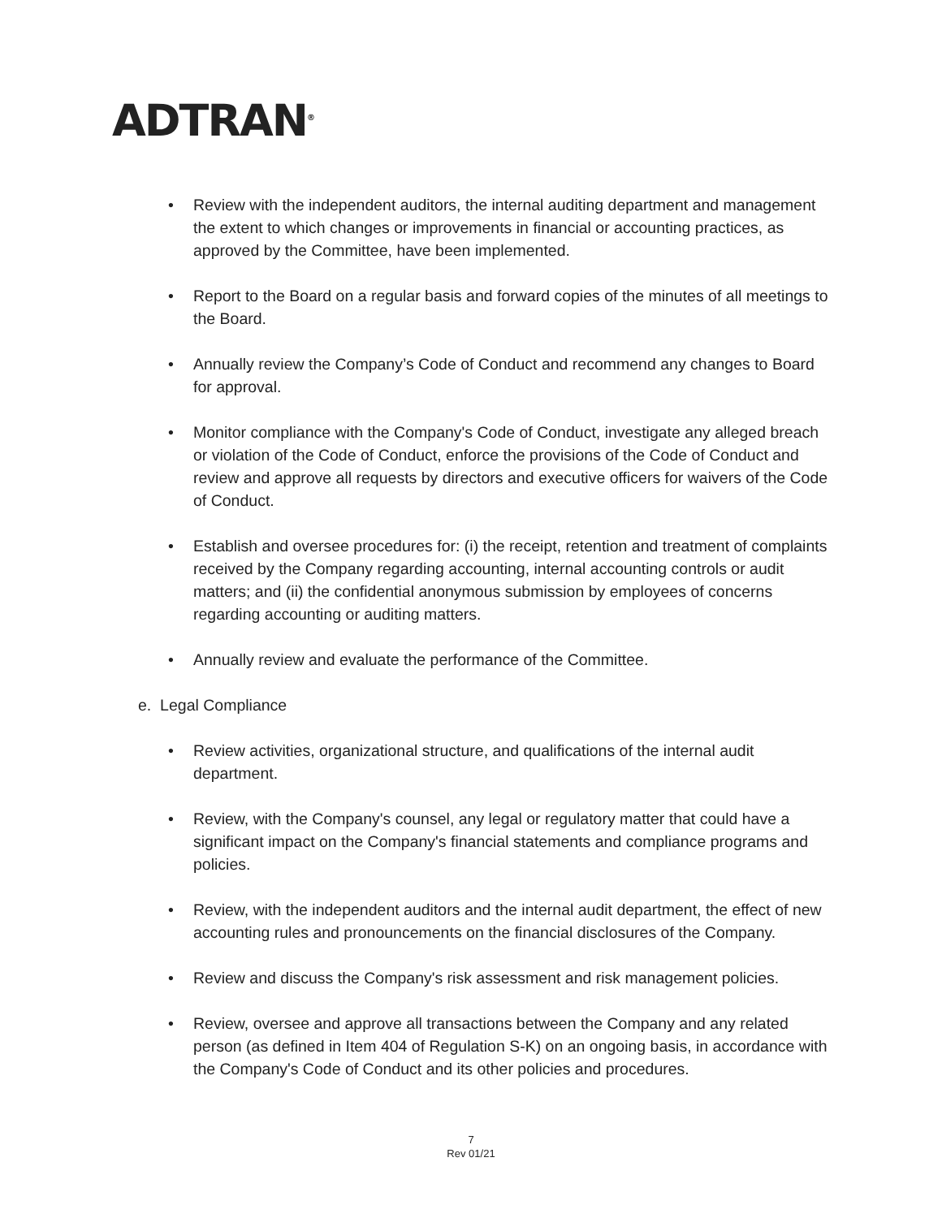ADTRAN<sup>®</sup>
• Review with the independent auditors, the internal auditing department and management the extent to which changes or improvements in financial or accounting practices, as approved by the Committee, have been implemented.
• Report to the Board on a regular basis and forward copies of the minutes of all meetings to the Board.
• Annually review the Company’s Code of Conduct and recommend any changes to Board for approval.
• Monitor compliance with the Company's Code of Conduct, investigate any alleged breach or violation of the Code of Conduct, enforce the provisions of the Code of Conduct and review and approve all requests by directors and executive officers for waivers of the Code of Conduct.
• Establish and oversee procedures for: (i) the receipt, retention and treatment of complaints received by the Company regarding accounting, internal accounting controls or audit matters; and (ii) the confidential anonymous submission by employees of concerns regarding accounting or auditing matters.
• Annually review and evaluate the performance of the Committee.
e. Legal Compliance
• Review activities, organizational structure, and qualifications of the internal audit department.
• Review, with the Company's counsel, any legal or regulatory matter that could have a significant impact on the Company's financial statements and compliance programs and policies.
• Review, with the independent auditors and the internal audit department, the effect of new accounting rules and pronouncements on the financial disclosures of the Company.
• Review and discuss the Company's risk assessment and risk management policies.
• Review, oversee and approve all transactions between the Company and any related person (as defined in Item 404 of Regulation S-K) on an ongoing basis, in accordance with the Company's Code of Conduct and its other policies and procedures.
7
Rev 01/21